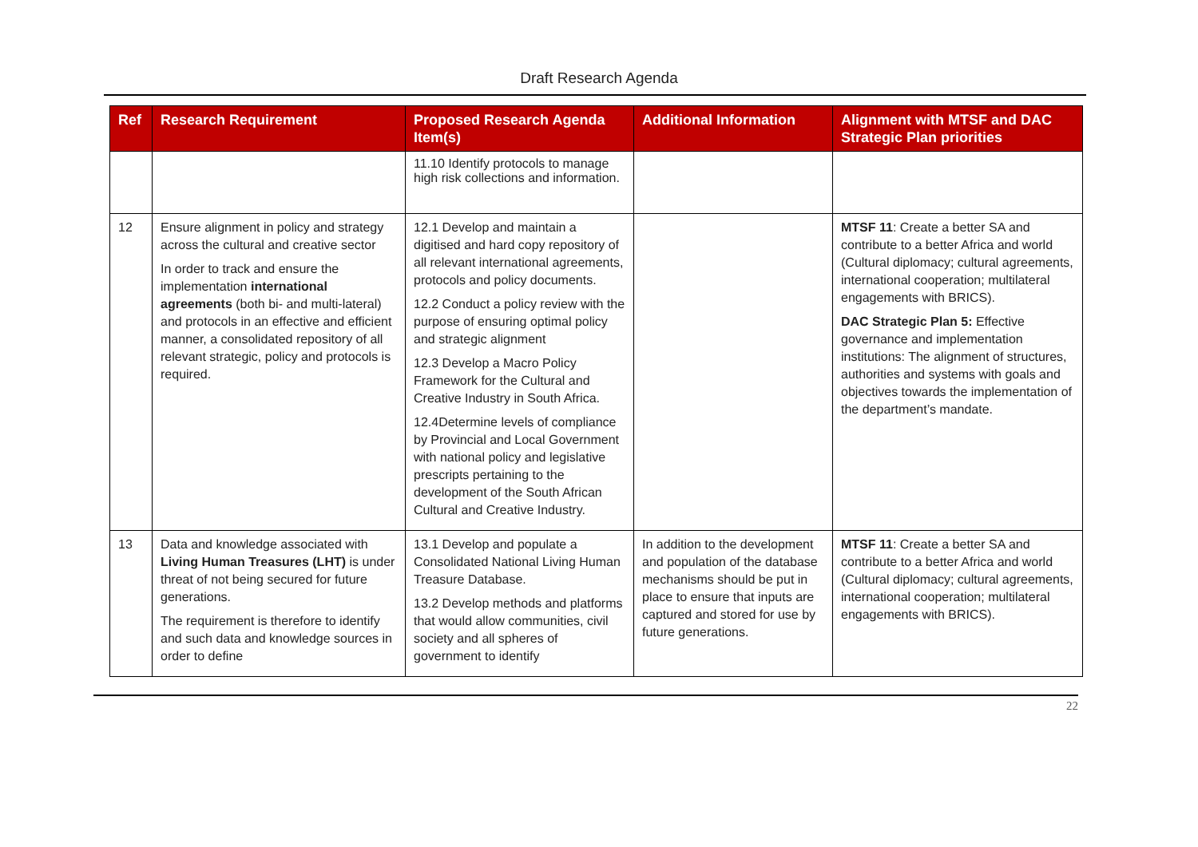Draft Research Agenda
| Ref | Research Requirement | Proposed Research Agenda Item(s) | Additional Information | Alignment with MTSF and DAC Strategic Plan priorities |
| --- | --- | --- | --- | --- |
| | | 11.10 Identify protocols to manage high risk collections and information. | | |
| 12 | Ensure alignment in policy and strategy across the cultural and creative sector In order to track and ensure the implementation international agreements (both bi- and multi-lateral) and protocols in an effective and efficient manner, a consolidated repository of all relevant strategic, policy and protocols is required. | 12.1 Develop and maintain a digitised and hard copy repository of all relevant international agreements, protocols and policy documents. 12.2 Conduct a policy review with the purpose of ensuring optimal policy and strategic alignment 12.3 Develop a Macro Policy Framework for the Cultural and Creative Industry in South Africa. 12.4Determine levels of compliance by Provincial and Local Government with national policy and legislative prescripts pertaining to the development of the South African Cultural and Creative Industry. | | MTSF 11 : Create a better SA and contribute to a better Africa and world (Cultural diplomacy; cultural agreements, international cooperation; multilateral engagements with BRICS). DAC Strategic Plan 5: Effective governance and implementation institutions: The alignment of structures, authorities and systems with goals and objectives towards the implementation of the department’s mandate. |
| 13 | Data and knowledge associated with Living Human Treasures (LHT) is under threat of not being secured for future generations. The requirement is therefore to identify and such data and knowledge sources in order to define | 13.1 Develop and populate a Consolidated National Living Human Treasure Database. 13.2 Develop methods and platforms that would allow communities, civil society and all spheres of government to identify | In addition to the development and population of the database mechanisms should be put in place to ensure that inputs are captured and stored for use by future generations. | MTSF 11 : Create a better SA and contribute to a better Africa and world (Cultural diplomacy; cultural agreements, international cooperation; multilateral engagements with BRICS). |
22